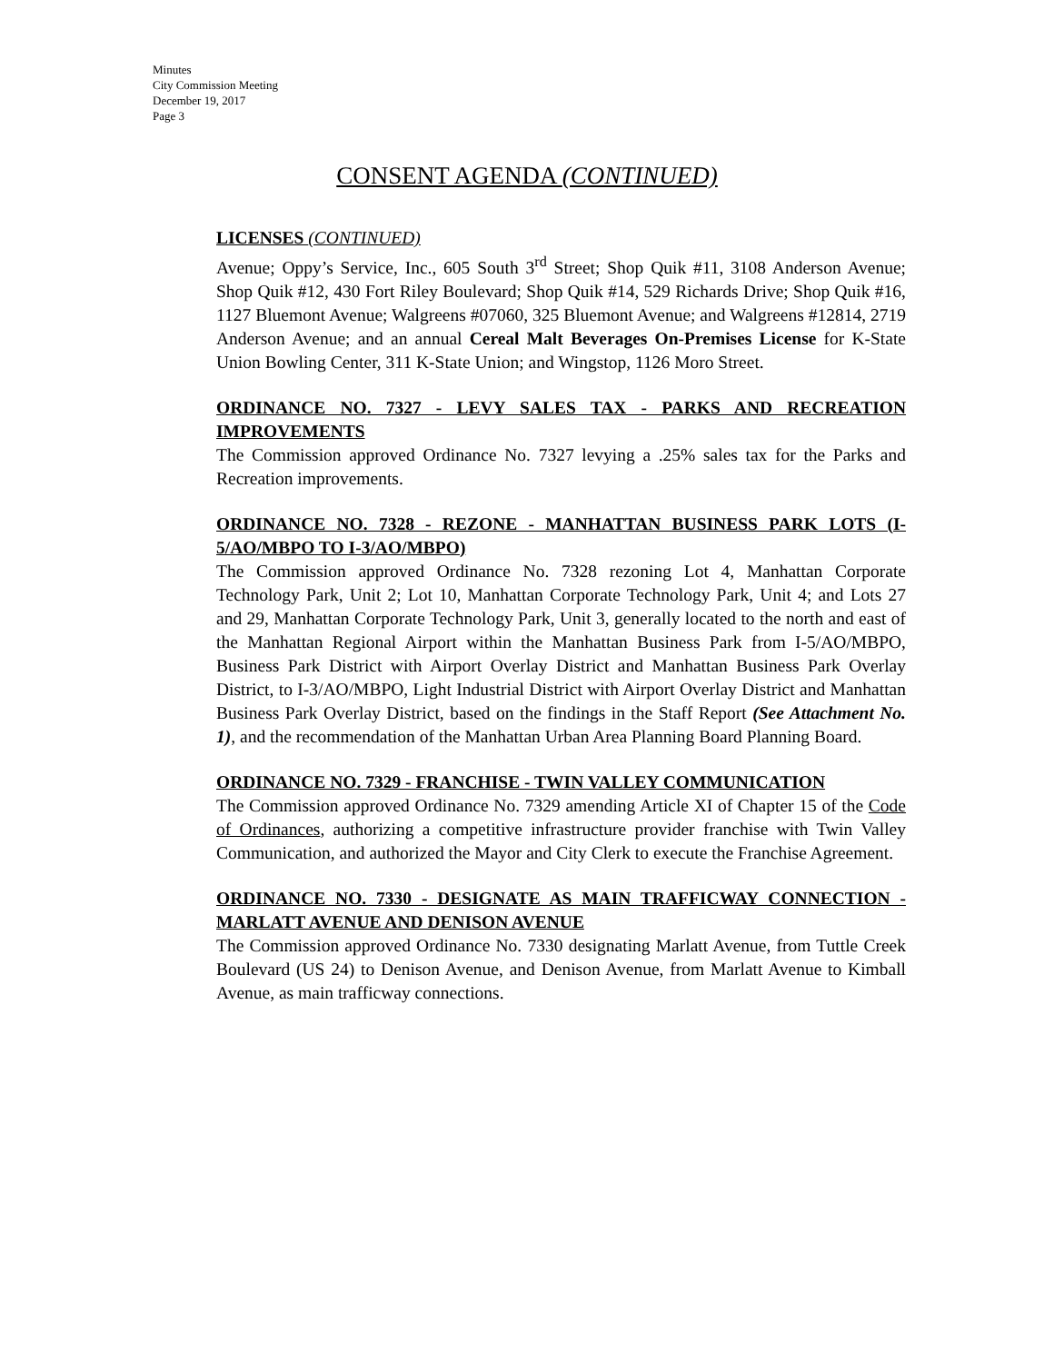Minutes
City Commission Meeting
December 19, 2017
Page 3
CONSENT AGENDA (CONTINUED)
LICENSES (CONTINUED)
Avenue; Oppy’s Service, Inc., 605 South 3<sup>rd</sup> Street; Shop Quik #11, 3108 Anderson Avenue; Shop Quik #12, 430 Fort Riley Boulevard; Shop Quik #14, 529 Richards Drive; Shop Quik #16, 1127 Bluemont Avenue; Walgreens #07060, 325 Bluemont Avenue; and Walgreens #12814, 2719 Anderson Avenue; and an annual Cereal Malt Beverages On-Premises License for K-State Union Bowling Center, 311 K-State Union; and Wingstop, 1126 Moro Street.
ORDINANCE NO. 7327 - LEVY SALES TAX - PARKS AND RECREATION IMPROVEMENTS
The Commission approved Ordinance No. 7327 levying a .25% sales tax for the Parks and Recreation improvements.
ORDINANCE NO. 7328 - REZONE - MANHATTAN BUSINESS PARK LOTS (I-5/AO/MBPO TO I-3/AO/MBPO)
The Commission approved Ordinance No. 7328 rezoning Lot 4, Manhattan Corporate Technology Park, Unit 2; Lot 10, Manhattan Corporate Technology Park, Unit 4; and Lots 27 and 29, Manhattan Corporate Technology Park, Unit 3, generally located to the north and east of the Manhattan Regional Airport within the Manhattan Business Park from I-5/AO/MBPO, Business Park District with Airport Overlay District and Manhattan Business Park Overlay District, to I-3/AO/MBPO, Light Industrial District with Airport Overlay District and Manhattan Business Park Overlay District, based on the findings in the Staff Report (See Attachment No. 1), and the recommendation of the Manhattan Urban Area Planning Board Planning Board.
ORDINANCE NO. 7329 - FRANCHISE - TWIN VALLEY COMMUNICATION
The Commission approved Ordinance No. 7329 amending Article XI of Chapter 15 of the Code of Ordinances, authorizing a competitive infrastructure provider franchise with Twin Valley Communication, and authorized the Mayor and City Clerk to execute the Franchise Agreement.
ORDINANCE NO. 7330 - DESIGNATE AS MAIN TRAFFICWAY CONNECTION - MARLATT AVENUE AND DENISON AVENUE
The Commission approved Ordinance No. 7330 designating Marlatt Avenue, from Tuttle Creek Boulevard (US 24) to Denison Avenue, and Denison Avenue, from Marlatt Avenue to Kimball Avenue, as main trafficway connections.